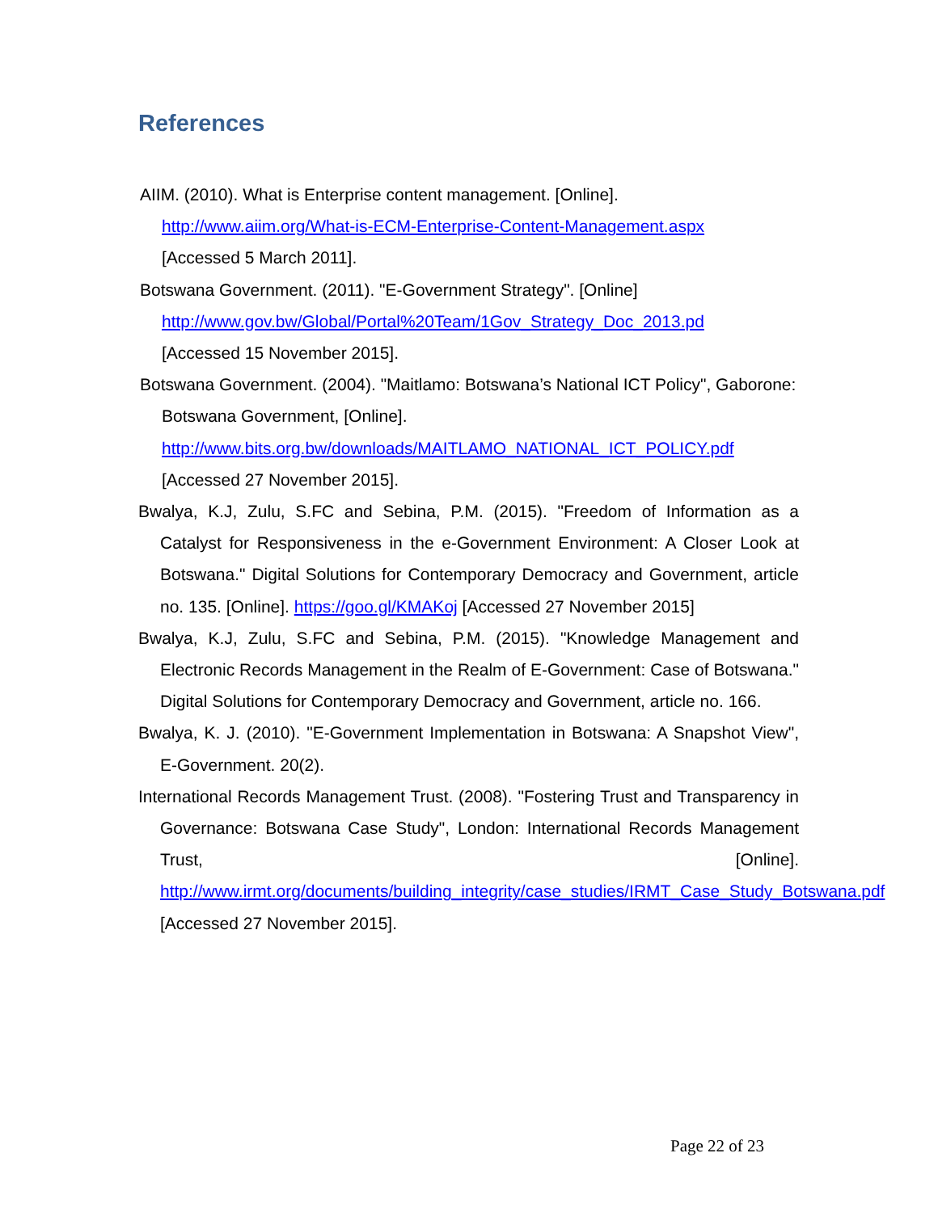References
AIIM. (2010). What is Enterprise content management. [Online].
http://www.aiim.org/What-is-ECM-Enterprise-Content-Management.aspx
[Accessed 5 March 2011].
Botswana Government. (2011). "E-Government Strategy". [Online]
http://www.gov.bw/Global/Portal%20Team/1Gov_Strategy_Doc_2013.pd
[Accessed 15 November 2015].
Botswana Government. (2004). "Maitlamo: Botswana’s National ICT Policy", Gaborone:
Botswana Government, [Online].
http://www.bits.org.bw/downloads/MAITLAMO_NATIONAL_ICT_POLICY.pdf
[Accessed 27 November 2015].
Bwalya, K.J, Zulu, S.FC and Sebina, P.M. (2015). "Freedom of Information as a Catalyst for Responsiveness in the e-Government Environment: A Closer Look at Botswana." Digital Solutions for Contemporary Democracy and Government, article no. 135. [Online]. https://goo.gl/KMAKoj [Accessed 27 November 2015]
Bwalya, K.J, Zulu, S.FC and Sebina, P.M. (2015). "Knowledge Management and Electronic Records Management in the Realm of E-Government: Case of Botswana." Digital Solutions for Contemporary Democracy and Government, article no. 166.
Bwalya, K. J. (2010). "E-Government Implementation in Botswana: A Snapshot View", E-Government. 20(2).
International Records Management Trust. (2008). "Fostering Trust and Transparency in Governance: Botswana Case Study", London: International Records Management Trust, [Online]. http://www.irmt.org/documents/building_integrity/case_studies/IRMT_Case_Study_Botswana.pdf [Accessed 27 November 2015].
Page 22 of 23